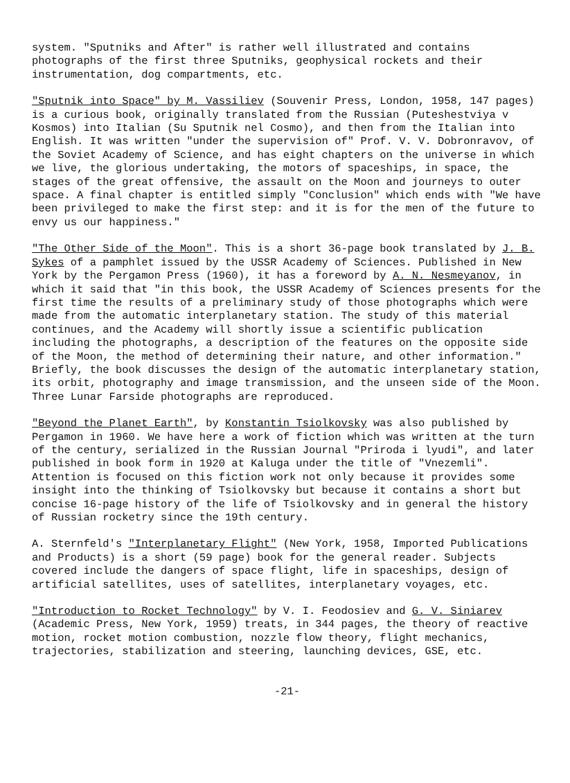system. "Sputniks and After" is rather well illustrated and contains photographs of the first three Sputniks, geophysical rockets and their instrumentation, dog compartments, etc.
"Sputnik into Space" by M. Vassiliev (Souvenir Press, London, 1958, 147 pages) is a curious book, originally translated from the Russian (Puteshestviya v Kosmos) into Italian (Su Sputnik nel Cosmo), and then from the Italian into English. It was written "under the supervision of" Prof. V. V. Dobronravov, of the Soviet Academy of Science, and has eight chapters on the universe in which we live, the glorious undertaking, the motors of spaceships, in space, the stages of the great offensive, the assault on the Moon and journeys to outer space. A final chapter is entitled simply "Conclusion" which ends with "We have been privileged to make the first step: and it is for the men of the future to envy us our happiness."
"The Other Side of the Moon". This is a short 36-page book translated by J. B. Sykes of a pamphlet issued by the USSR Academy of Sciences. Published in New York by the Pergamon Press (1960), it has a foreword by A. N. Nesmeyanov, in which it said that "in this book, the USSR Academy of Sciences presents for the first time the results of a preliminary study of those photographs which were made from the automatic interplanetary station. The study of this material continues, and the Academy will shortly issue a scientific publication including the photographs, a description of the features on the opposite side of the Moon, the method of determining their nature, and other information." Briefly, the book discusses the design of the automatic interplanetary station, its orbit, photography and image transmission, and the unseen side of the Moon. Three Lunar Farside photographs are reproduced.
"Beyond the Planet Earth", by Konstantin Tsiolkovsky was also published by Pergamon in 1960. We have here a work of fiction which was written at the turn of the century, serialized in the Russian Journal "Priroda i lyudi", and later published in book form in 1920 at Kaluga under the title of "Vnezemli". Attention is focused on this fiction work not only because it provides some insight into the thinking of Tsiolkovsky but because it contains a short but concise 16-page history of the life of Tsiolkovsky and in general the history of Russian rocketry since the 19th century.
A. Sternfeld's "Interplanetary Flight" (New York, 1958, Imported Publications and Products) is a short (59 page) book for the general reader. Subjects covered include the dangers of space flight, life in spaceships, design of artificial satellites, uses of satellites, interplanetary voyages, etc.
"Introduction to Rocket Technology" by V. I. Feodosiev and G. V. Siniarev (Academic Press, New York, 1959) treats, in 344 pages, the theory of reactive motion, rocket motion combustion, nozzle flow theory, flight mechanics, trajectories, stabilization and steering, launching devices, GSE, etc.
-21-